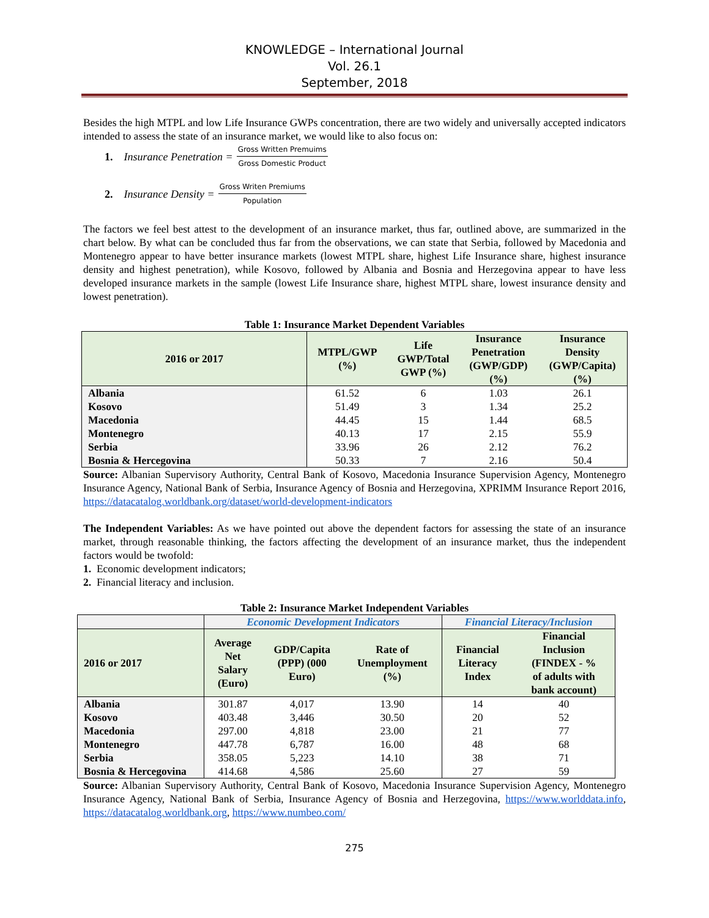KNOWLEDGE – International Journal
Vol. 26.1
September, 2018
Besides the high MTPL and low Life Insurance GWPs concentration, there are two widely and universally accepted indicators intended to assess the state of an insurance market, we would like to also focus on:
1. Insurance Penetration = Gross Written Premuims Gross Domestic Product
2. Insurance Density = Gross Writen Premiums Population
The factors we feel best attest to the development of an insurance market, thus far, outlined above, are summarized in the chart below. By what can be concluded thus far from the observations, we can state that Serbia, followed by Macedonia and Montenegro appear to have better insurance markets (lowest MTPL share, highest Life Insurance share, highest insurance density and highest penetration), while Kosovo, followed by Albania and Bosnia and Herzegovina appear to have less developed insurance markets in the sample (lowest Life Insurance share, highest MTPL share, lowest insurance density and lowest penetration).
Table 1: Insurance Market Dependent Variables
| 2016 or 2017 | MTPL/GWP (%) | Life GWP/Total GWP (%) | Insurance Penetration (GWP/GDP) (%) | Insurance Density (GWP/Capita) (%) |
| --- | --- | --- | --- | --- |
| Albania | 61.52 | 6 | 1.03 | 26.1 |
| Kosovo | 51.49 | 3 | 1.34 | 25.2 |
| Macedonia | 44.45 | 15 | 1.44 | 68.5 |
| Montenegro | 40.13 | 17 | 2.15 | 55.9 |
| Serbia | 33.96 | 26 | 2.12 | 76.2 |
| Bosnia & Hercegovina | 50.33 | 7 | 2.16 | 50.4 |
Source: Albanian Supervisory Authority, Central Bank of Kosovo, Macedonia Insurance Supervision Agency, Montenegro Insurance Agency, National Bank of Serbia, Insurance Agency of Bosnia and Herzegovina, XPRIMM Insurance Report 2016, https://datacatalog.worldbank.org/dataset/world-development-indicators
The Independent Variables: As we have pointed out above the dependent factors for assessing the state of an insurance market, through reasonable thinking, the factors affecting the development of an insurance market, thus the independent factors would be twofold:
1. Economic development indicators;
2. Financial literacy and inclusion.
Table 2: Insurance Market Independent Variables
| | Economic Development Indicators | | | Financial Literacy/Inclusion | |
| 2016 or 2017 | Average Net Salary (Euro) | GDP/Capita (PPP) (000 Euro) | Rate of Unemployment (%) | Financial Literacy Index | Financial Inclusion (FINDEX - % of adults with bank account) |
| Albania | 301.87 | 4,017 | 13.90 | 14 | 40 |
| Kosovo | 403.48 | 3,446 | 30.50 | 20 | 52 |
| Macedonia | 297.00 | 4,818 | 23.00 | 21 | 77 |
| Montenegro | 447.78 | 6,787 | 16.00 | 48 | 68 |
| Serbia | 358.05 | 5,223 | 14.10 | 38 | 71 |
| Bosnia & Hercegovina | 414.68 | 4,586 | 25.60 | 27 | 59 |
Source: Albanian Supervisory Authority, Central Bank of Kosovo, Macedonia Insurance Supervision Agency, Montenegro Insurance Agency, National Bank of Serbia, Insurance Agency of Bosnia and Herzegovina, https://www.worlddata.info, https://datacatalog.worldbank.org, https://www.numbeo.com/
275